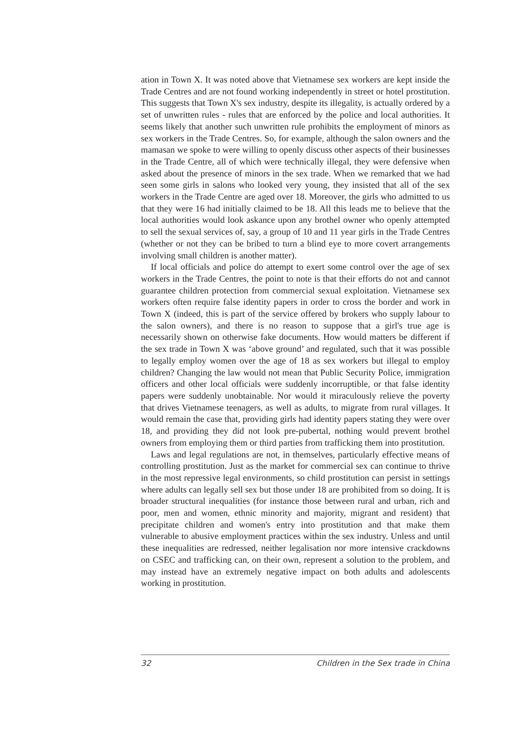ation in Town X. It was noted above that Vietnamese sex workers are kept inside the Trade Centres and are not found working independently in street or hotel prostitution. This suggests that Town X's sex industry, despite its illegality, is actually ordered by a set of unwritten rules - rules that are enforced by the police and local authorities. It seems likely that another such unwritten rule prohibits the employment of minors as sex workers in the Trade Centres. So, for example, although the salon owners and the mamasan we spoke to were willing to openly discuss other aspects of their businesses in the Trade Centre, all of which were technically illegal, they were defensive when asked about the presence of minors in the sex trade. When we remarked that we had seen some girls in salons who looked very young, they insisted that all of the sex workers in the Trade Centre are aged over 18. Moreover, the girls who admitted to us that they were 16 had initially claimed to be 18. All this leads me to believe that the local authorities would look askance upon any brothel owner who openly attempted to sell the sexual services of, say, a group of 10 and 11 year girls in the Trade Centres (whether or not they can be bribed to turn a blind eye to more covert arrangements involving small children is another matter).
If local officials and police do attempt to exert some control over the age of sex workers in the Trade Centres, the point to note is that their efforts do not and cannot guarantee children protection from commercial sexual exploitation. Vietnamese sex workers often require false identity papers in order to cross the border and work in Town X (indeed, this is part of the service offered by brokers who supply labour to the salon owners), and there is no reason to suppose that a girl's true age is necessarily shown on otherwise fake documents. How would matters be different if the sex trade in Town X was ‘above ground’ and regulated, such that it was possible to legally employ women over the age of 18 as sex workers but illegal to employ children? Changing the law would not mean that Public Security Police, immigration officers and other local officials were suddenly incorruptible, or that false identity papers were suddenly unobtainable. Nor would it miraculously relieve the poverty that drives Vietnamese teenagers, as well as adults, to migrate from rural villages. It would remain the case that, providing girls had identity papers stating they were over 18, and providing they did not look pre-pubertal, nothing would prevent brothel owners from employing them or third parties from trafficking them into prostitution.
Laws and legal regulations are not, in themselves, particularly effective means of controlling prostitution. Just as the market for commercial sex can continue to thrive in the most repressive legal environments, so child prostitution can persist in settings where adults can legally sell sex but those under 18 are prohibited from so doing. It is broader structural inequalities (for instance those between rural and urban, rich and poor, men and women, ethnic minority and majority, migrant and resident) that precipitate children and women's entry into prostitution and that make them vulnerable to abusive employment practices within the sex industry. Unless and until these inequalities are redressed, neither legalisation nor more intensive crackdowns on CSEC and trafficking can, on their own, represent a solution to the problem, and may instead have an extremely negative impact on both adults and adolescents working in prostitution.
32 Children in the Sex trade in China